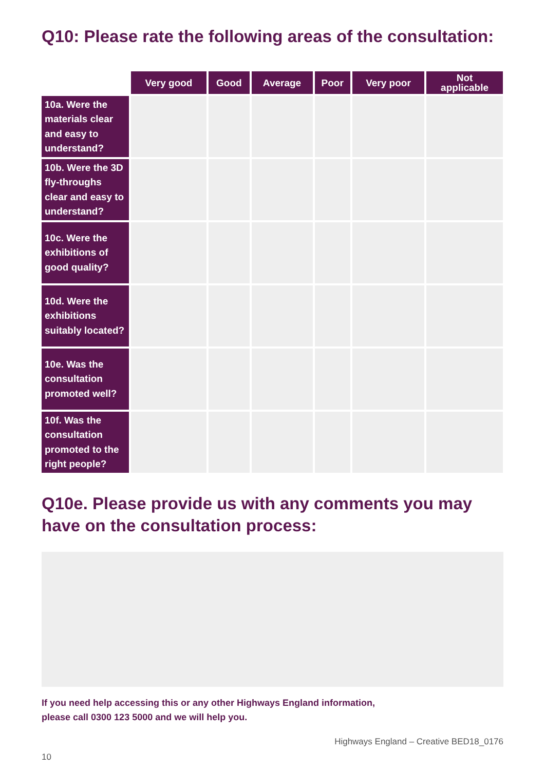Q10: Please rate the following areas of the consultation:
| | Very good | Good | Average | Poor | Very poor | Not applicable |
| --- | --- | --- | --- | --- | --- | --- |
| 10a. Were the materials clear and easy to understand? | | | | | | |
| 10b. Were the 3D fly-throughs clear and easy to understand? | | | | | | |
| 10c. Were the exhibitions of good quality? | | | | | | |
| 10d. Were the exhibitions suitably located? | | | | | | |
| 10e. Was the consultation promoted well? | | | | | | |
| 10f. Was the consultation promoted to the right people? | | | | | | |
Q10e. Please provide us with any comments you may have on the consultation process:
If you need help accessing this or any other Highways England information,
please call 0300 123 5000 and we will help you.
Highways England – Creative BED18_0176
10